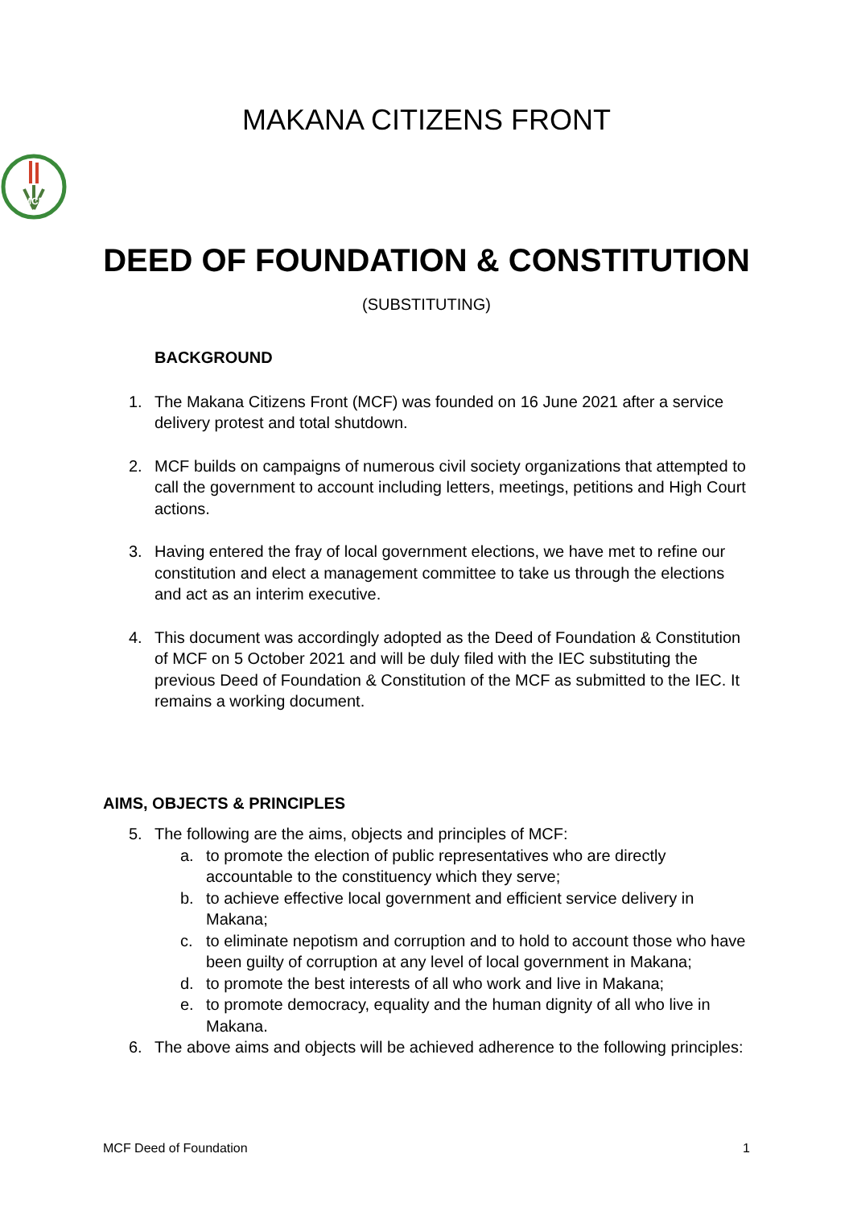MAKANA CITIZENS FRONT
MCF
DEED OF FOUNDATION & CONSTITUTION
(SUBSTITUTING)
BACKGROUND
1. The Makana Citizens Front (MCF) was founded on 16 June 2021 after a service delivery protest and total shutdown.
2. MCF builds on campaigns of numerous civil society organizations that attempted to call the government to account including letters, meetings, petitions and High Court actions.
3. Having entered the fray of local government elections, we have met to refine our constitution and elect a management committee to take us through the elections and act as an interim executive.
4. This document was accordingly adopted as the Deed of Foundation & Constitution of MCF on 5 October 2021 and will be duly filed with the IEC substituting the previous Deed of Foundation & Constitution of the MCF as submitted to the IEC. It remains a working document.
AIMS, OBJECTS & PRINCIPLES
5. The following are the aims, objects and principles of MCF:
a. to promote the election of public representatives who are directly accountable to the constituency which they serve;
b. to achieve effective local government and efficient service delivery in Makana;
c. to eliminate nepotism and corruption and to hold to account those who have been guilty of corruption at any level of local government in Makana;
d. to promote the best interests of all who work and live in Makana;
e. to promote democracy, equality and the human dignity of all who live in Makana.
6. The above aims and objects will be achieved adherence to the following principles:
MCF Deed of Foundation 1